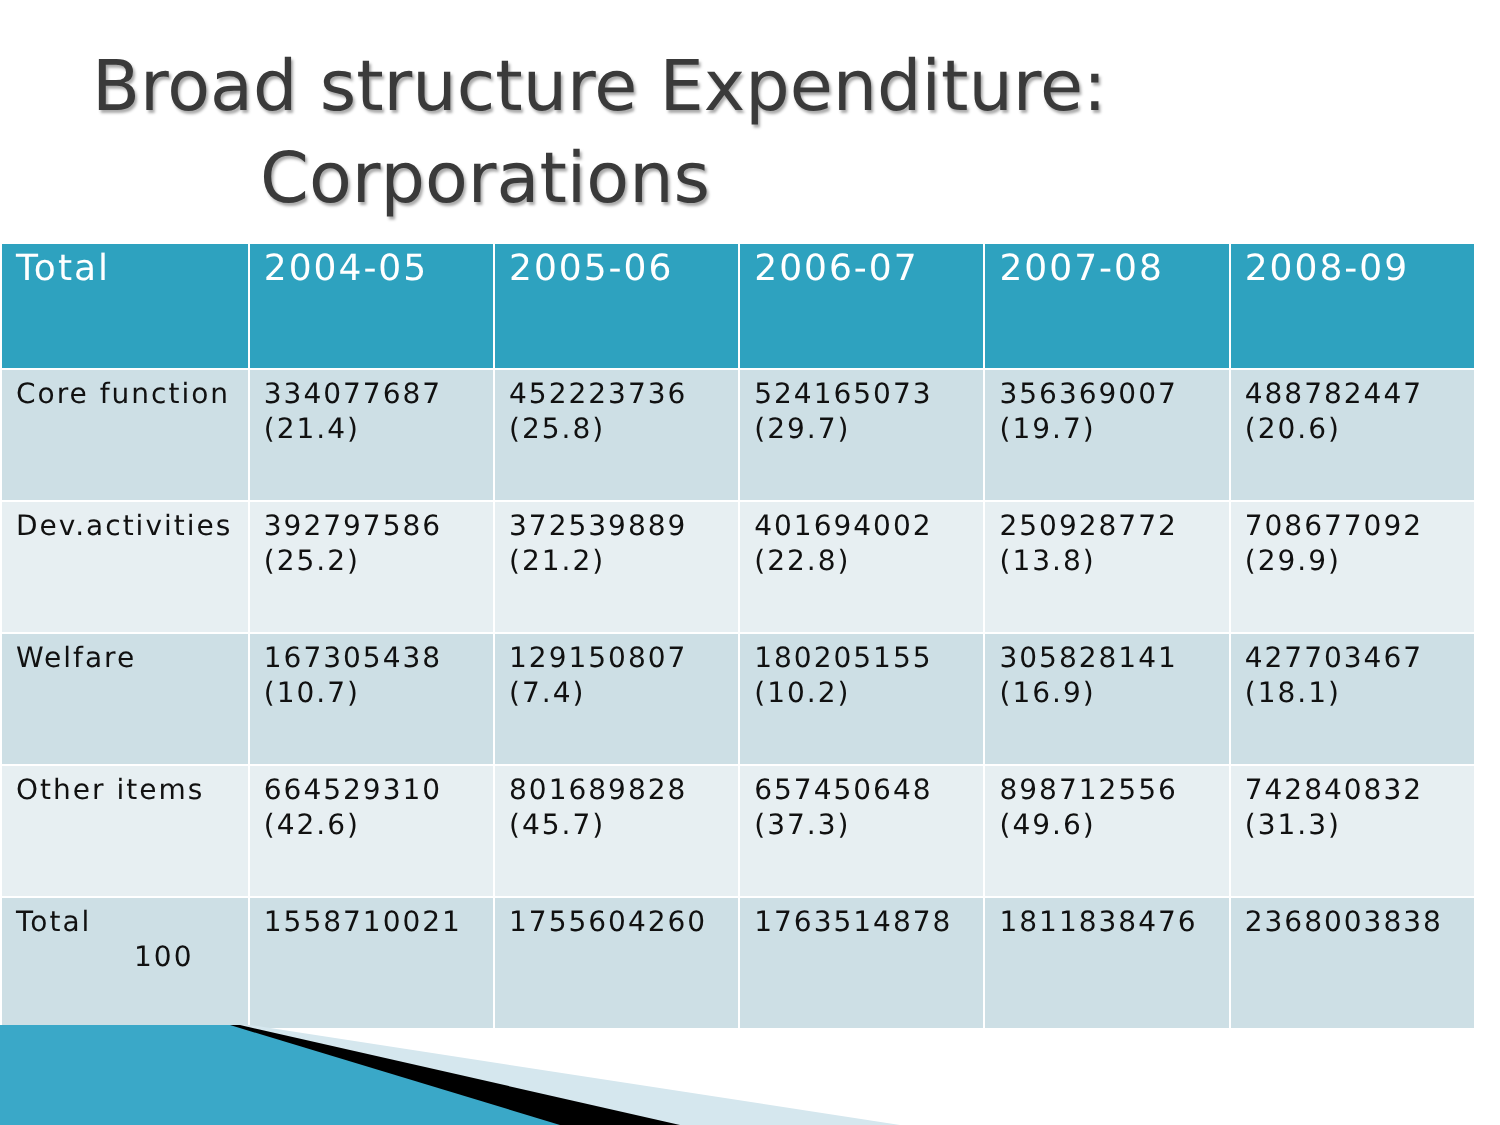Broad structure Expenditure:
Corporations
| Total | 2004-05 | 2005-06 | 2006-07 | 2007-08 | 2008-09 |
| --- | --- | --- | --- | --- | --- |
| Core function | 334077687 (21.4) | 452223736 (25.8) | 524165073 (29.7) | 356369007 (19.7) | 488782447 (20.6) |
| Dev.activities | 392797586 (25.2) | 372539889 (21.2) | 401694002 (22.8) | 250928772 (13.8) | 708677092 (29.9) |
| Welfare | 167305438 (10.7) | 129150807 (7.4) | 180205155 (10.2) | 305828141 (16.9) | 427703467 (18.1) |
| Other items | 664529310 (42.6) | 801689828 (45.7) | 657450648 (37.3) | 898712556 (49.6) | 742840832 (31.3) |
| Total 100 | 1558710021 | 1755604260 | 1763514878 | 1811838476 | 2368003838 |